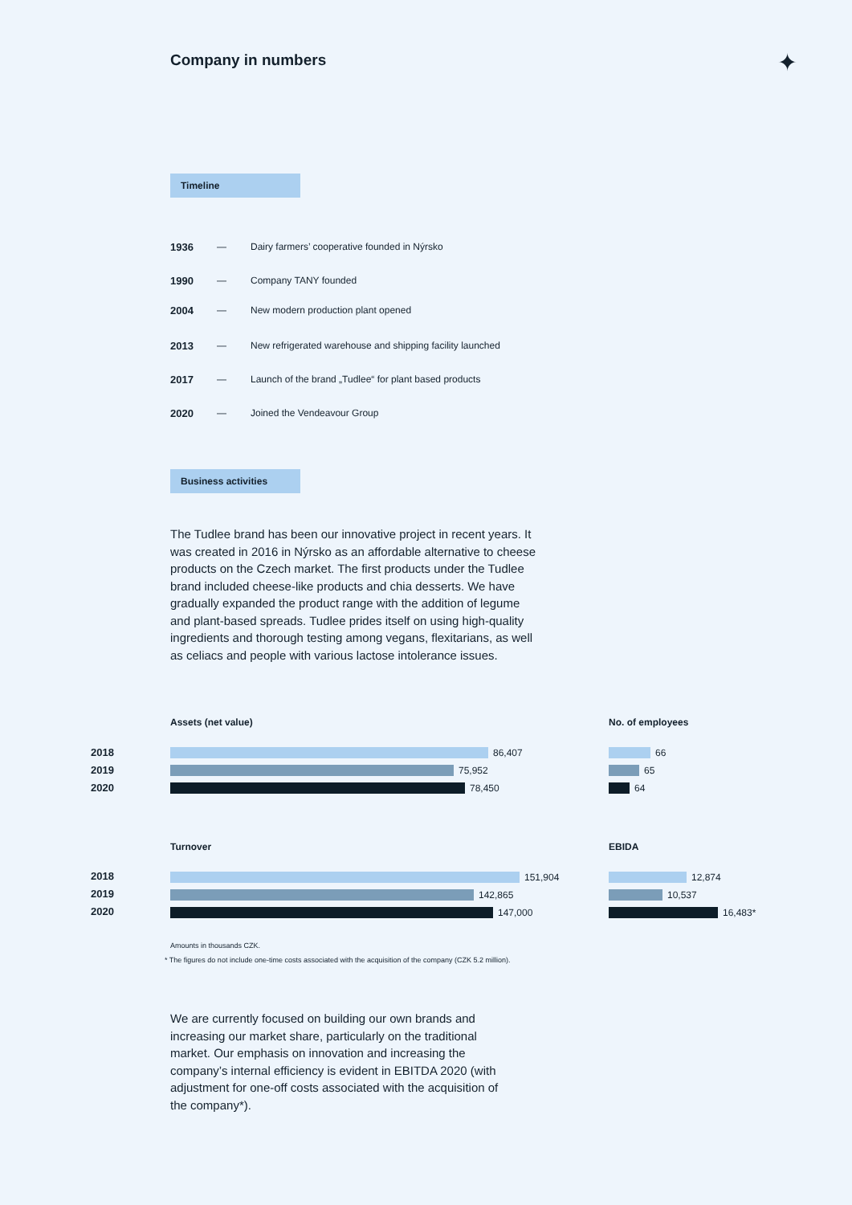Company in numbers ✦
Timeline
1936 — Dairy farmers’ cooperative founded in Nýrsko
1990 — Company TANY founded
2004 — New modern production plant opened
2013 — New refrigerated warehouse and shipping facility launched
2017 — Launch of the brand „Tudlee“ for plant based products
2020 — Joined the Vendeavour Group
Business activities
The Tudlee brand has been our innovative project in recent years. It was created in 2016 in Nýrsko as an affordable alternative to cheese products on the Czech market. The first products under the Tudlee brand included cheese-like products and chia desserts. We have gradually expanded the product range with the addition of legume and plant-based spreads. Tudlee prides itself on using high-quality ingredients and thorough testing among vegans, flexitarians, as well as celiacs and people with various lactose intolerance issues.
2018
2019
2020
Assets (net value)
86,407
75,952
78,450
No. of employees
66
65
64
2018
2019
2020
Turnover
151,904
142,865
147,000
EBIDA
12,874
10,537
16,483*
Amounts in thousands CZK.
* The figures do not include one-time costs associated with the acquisition of the company (CZK 5.2 million).
We are currently focused on building our own brands and increasing our market share, particularly on the traditional market. Our emphasis on innovation and increasing the company’s internal efficiency is evident in EBITDA 2020 (with adjustment for one-off costs associated with the acquisition of the company*).